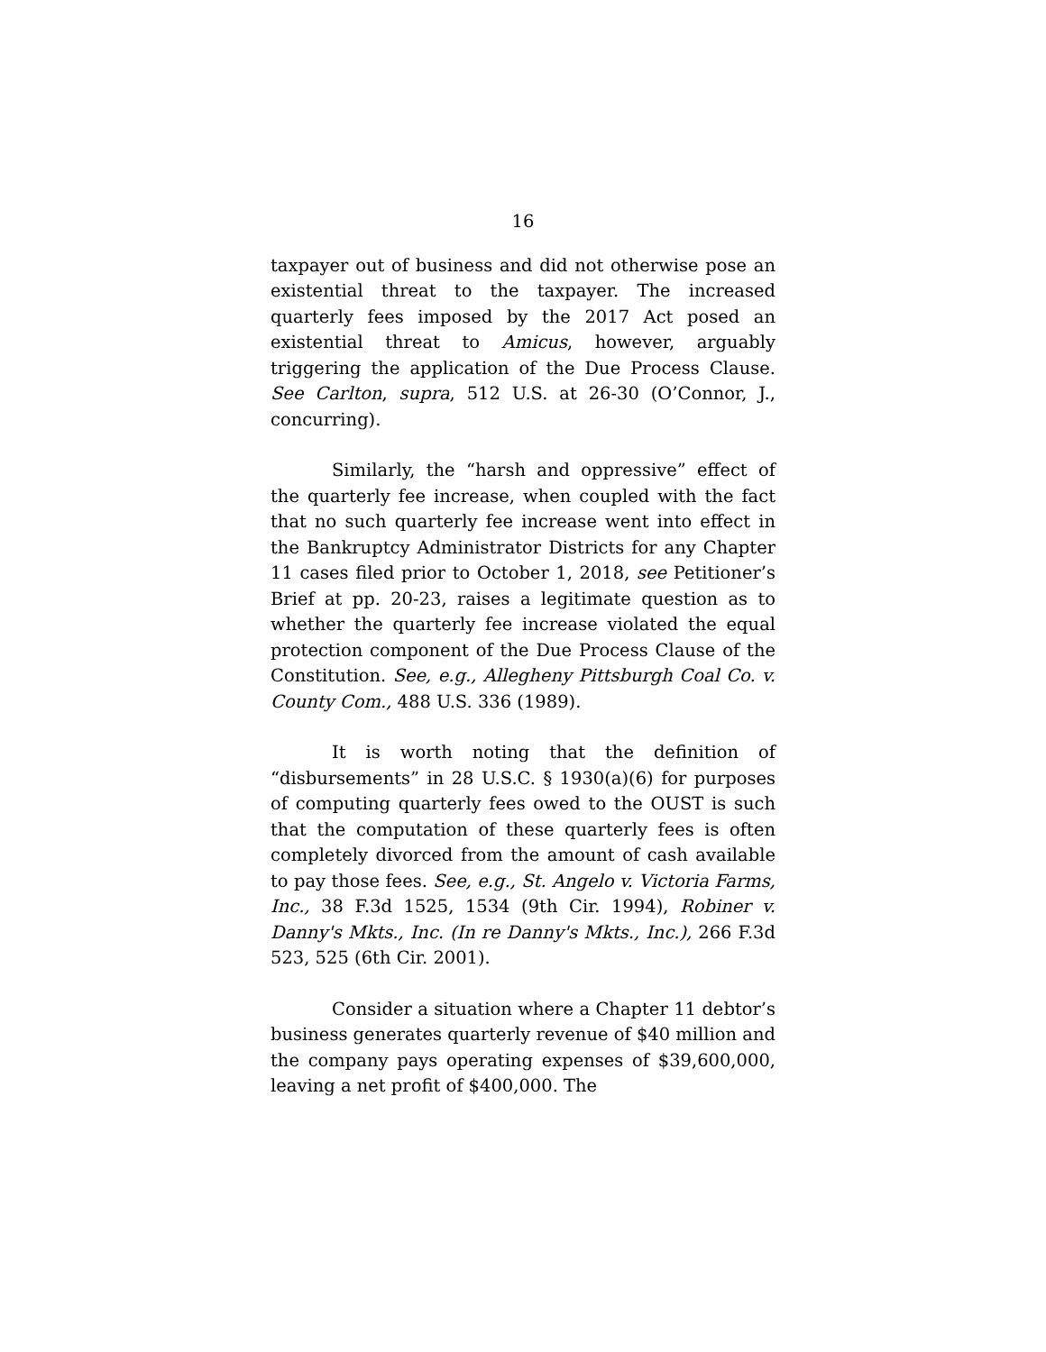16
taxpayer out of business and did not otherwise pose an existential threat to the taxpayer. The increased quarterly fees imposed by the 2017 Act posed an existential threat to Amicus, however, arguably triggering the application of the Due Process Clause. See Carlton, supra, 512 U.S. at 26-30 (O’Connor, J., concurring).
Similarly, the “harsh and oppressive” effect of the quarterly fee increase, when coupled with the fact that no such quarterly fee increase went into effect in the Bankruptcy Administrator Districts for any Chapter 11 cases filed prior to October 1, 2018, see Petitioner’s Brief at pp. 20-23, raises a legitimate question as to whether the quarterly fee increase violated the equal protection component of the Due Process Clause of the Constitution. See, e.g., Allegheny Pittsburgh Coal Co. v. County Com., 488 U.S. 336 (1989).
It is worth noting that the definition of “disbursements” in 28 U.S.C. § 1930(a)(6) for purposes of computing quarterly fees owed to the OUST is such that the computation of these quarterly fees is often completely divorced from the amount of cash available to pay those fees. See, e.g., St. Angelo v. Victoria Farms, Inc., 38 F.3d 1525, 1534 (9th Cir. 1994), Robiner v. Danny's Mkts., Inc. (In re Danny's Mkts., Inc.), 266 F.3d 523, 525 (6th Cir. 2001).
Consider a situation where a Chapter 11 debtor’s business generates quarterly revenue of $40 million and the company pays operating expenses of $39,600,000, leaving a net profit of $400,000. The